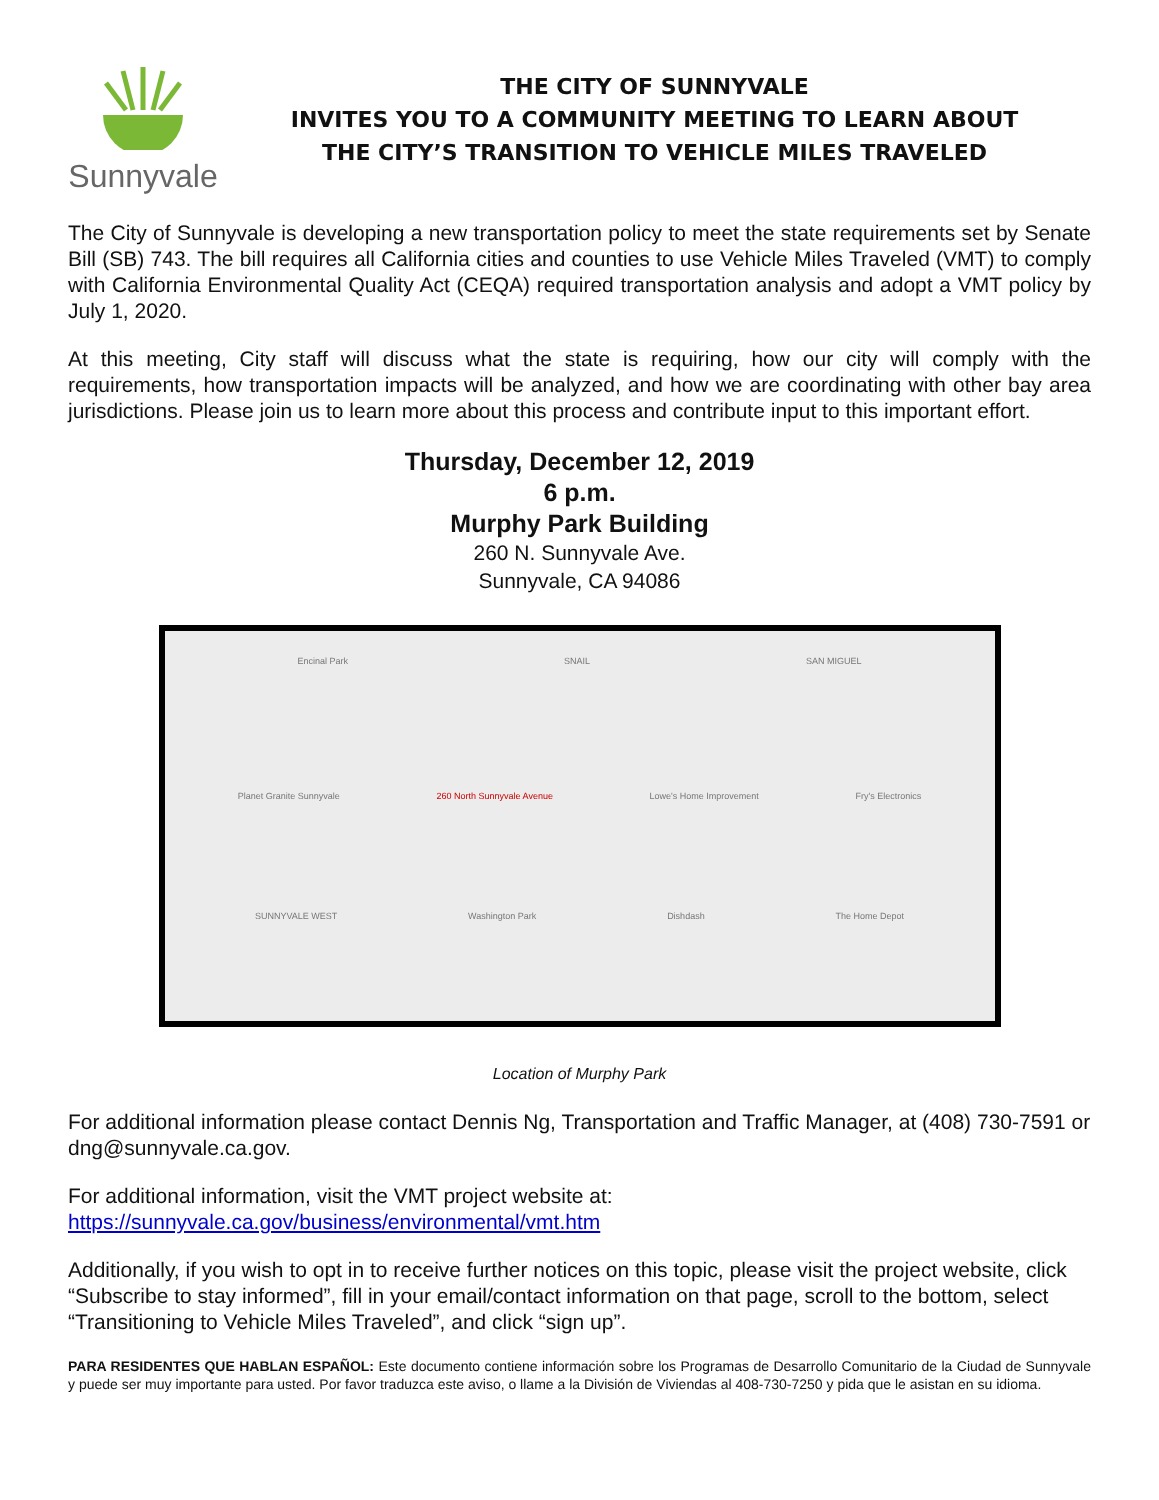Sunnyvale
THE CITY OF SUNNYVALE
INVITES YOU TO A COMMUNITY MEETING TO LEARN ABOUT
THE CITY’S TRANSITION TO VEHICLE MILES TRAVELED
The City of Sunnyvale is developing a new transportation policy to meet the state requirements set by Senate Bill (SB) 743. The bill requires all California cities and counties to use Vehicle Miles Traveled (VMT) to comply with California Environmental Quality Act (CEQA) required transportation analysis and adopt a VMT policy by July 1, 2020.
At this meeting, City staff will discuss what the state is requiring, how our city will comply with the requirements, how transportation impacts will be analyzed, and how we are coordinating with other bay area jurisdictions. Please join us to learn more about this process and contribute input to this important effort.
Thursday, December 12, 2019
6 p.m.
Murphy Park Building
260 N. Sunnyvale Ave.
Sunnyvale, CA 94086
Encinal Park SNAIL SAN MIGUEL
Planet Granite Sunnyvale 260 North Sunnyvale Avenue Lowe's Home Improvement Fry's Electronics
SUNNYVALE WEST Washington Park Dishdash The Home Depot
Location of Murphy Park
For additional information please contact Dennis Ng, Transportation and Traffic Manager, at (408) 730-7591 or dng@sunnyvale.ca.gov.
For additional information, visit the VMT project website at:
https://sunnyvale.ca.gov/business/environmental/vmt.htm
Additionally, if you wish to opt in to receive further notices on this topic, please visit the project website, click “Subscribe to stay informed”, fill in your email/contact information on that page, scroll to the bottom, select “Transitioning to Vehicle Miles Traveled”, and click “sign up”.
PARA RESIDENTES QUE HABLAN ESPAÑOL: Este documento contiene información sobre los Programas de Desarrollo Comunitario de la Ciudad de Sunnyvale y puede ser muy importante para usted. Por favor traduzca este aviso, o llame a la División de Viviendas al 408-730-7250 y pida que le asistan en su idioma.